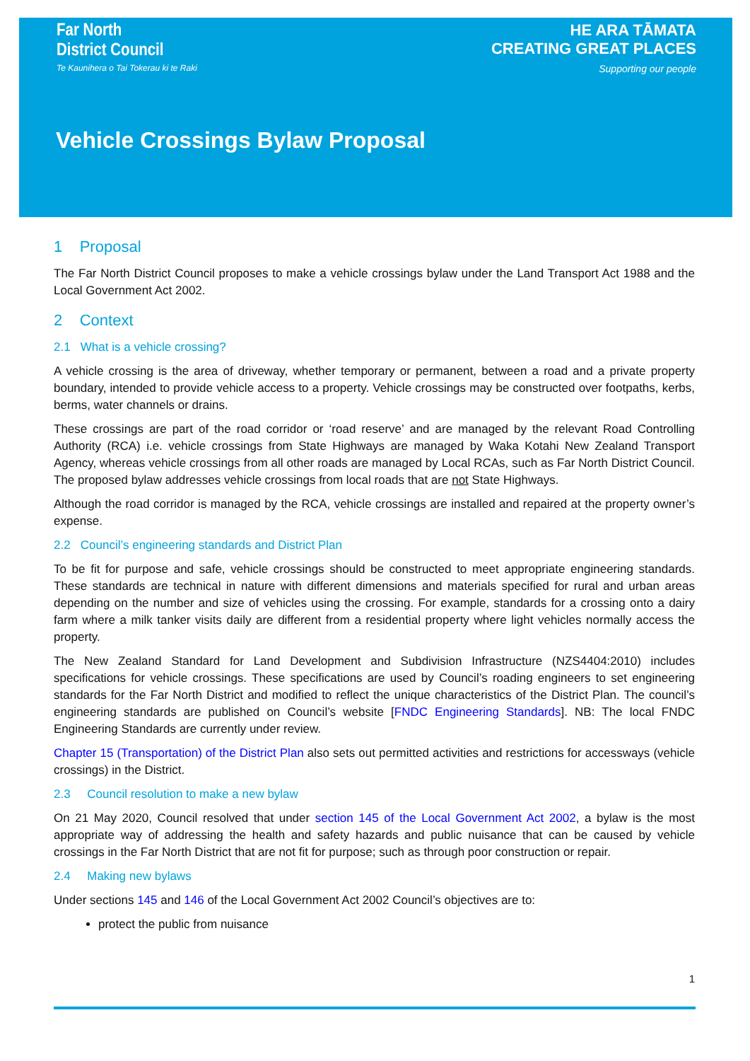Far North
District Council
Te Kaunihera o Tai Tokerau ki te Raki
HE ARA TĀMATA
CREATING GREAT PLACES
Supporting our people
Vehicle Crossings Bylaw Proposal
1 Proposal
The Far North District Council proposes to make a vehicle crossings bylaw under the Land Transport Act 1988 and the Local Government Act 2002.
2 Context
2.1 What is a vehicle crossing?
A vehicle crossing is the area of driveway, whether temporary or permanent, between a road and a private property boundary, intended to provide vehicle access to a property. Vehicle crossings may be constructed over footpaths, kerbs, berms, water channels or drains.
These crossings are part of the road corridor or ‘road reserve’ and are managed by the relevant Road Controlling Authority (RCA) i.e. vehicle crossings from State Highways are managed by Waka Kotahi New Zealand Transport Agency, whereas vehicle crossings from all other roads are managed by Local RCAs, such as Far North District Council. The proposed bylaw addresses vehicle crossings from local roads that are not State Highways.
Although the road corridor is managed by the RCA, vehicle crossings are installed and repaired at the property owner’s expense.
2.2 Council’s engineering standards and District Plan
To be fit for purpose and safe, vehicle crossings should be constructed to meet appropriate engineering standards. These standards are technical in nature with different dimensions and materials specified for rural and urban areas depending on the number and size of vehicles using the crossing. For example, standards for a crossing onto a dairy farm where a milk tanker visits daily are different from a residential property where light vehicles normally access the property.
The New Zealand Standard for Land Development and Subdivision Infrastructure (NZS4404:2010) includes specifications for vehicle crossings. These specifications are used by Council’s roading engineers to set engineering standards for the Far North District and modified to reflect the unique characteristics of the District Plan. The council’s engineering standards are published on Council’s website [FNDC Engineering Standards]. NB: The local FNDC Engineering Standards are currently under review.
Chapter 15 (Transportation) of the District Plan also sets out permitted activities and restrictions for accessways (vehicle crossings) in the District.
2.3 Council resolution to make a new bylaw
On 21 May 2020, Council resolved that under section 145 of the Local Government Act 2002, a bylaw is the most appropriate way of addressing the health and safety hazards and public nuisance that can be caused by vehicle crossings in the Far North District that are not fit for purpose; such as through poor construction or repair.
2.4 Making new bylaws
Under sections 145 and 146 of the Local Government Act 2002 Council’s objectives are to:
protect the public from nuisance
1